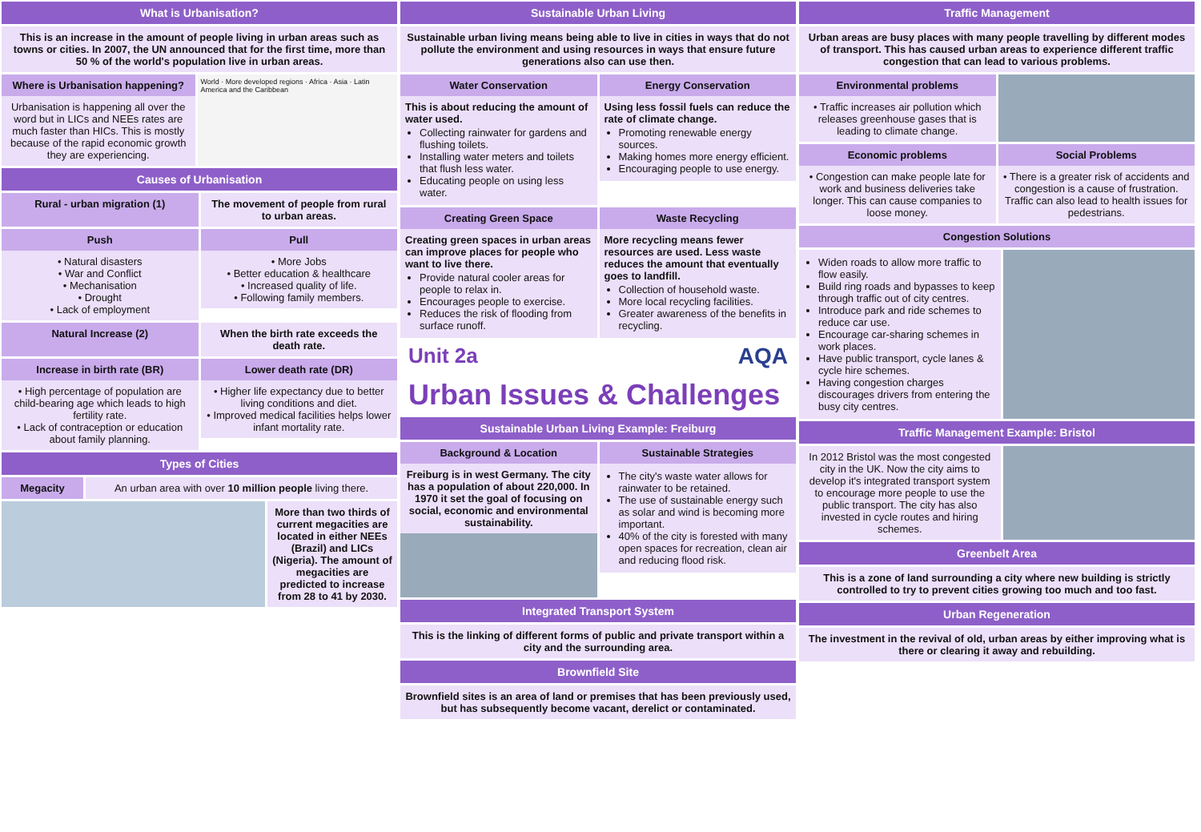What is Urbanisation?
This is an increase in the amount of people living in urban areas such as towns or cities. In 2007, the UN announced that for the first time, more than 50 % of the world's population live in urban areas.
Where is Urbanisation happening?
Urbanisation is happening all over the word but in LICs and NEEs rates are much faster than HICs. This is mostly because of the rapid economic growth they are experiencing.
World · More developed regions · Africa · Asia · Latin America and the Caribbean
Causes of Urbanisation
Rural - urban migration (1) The movement of people from rural to urban areas.
Push
• Natural disasters
• War and Conflict
• Mechanisation
• Drought
• Lack of employment
Pull
• More Jobs
• Better education & healthcare
• Increased quality of life.
• Following family members.
Natural Increase (2) When the birth rate exceeds the death rate.
Increase in birth rate (BR)
• High percentage of population are child-bearing age which leads to high fertility rate.
• Lack of contraception or education about family planning.
Lower death rate (DR)
• Higher life expectancy due to better living conditions and diet.
• Improved medical facilities helps lower infant mortality rate.
Types of Cities
Megacity An urban area with over 10 million people living there.
More than two thirds of current megacities are located in either NEEs (Brazil) and LICs (Nigeria). The amount of megacities are predicted to increase from 28 to 41 by 2030.
Sustainable Urban Living
Sustainable urban living means being able to live in cities in ways that do not pollute the environment and using resources in ways that ensure future generations also can use then.
Water Conservation
This is about reducing the amount of water used.
Collecting rainwater for gardens and flushing toilets.
Installing water meters and toilets that flush less water.
Educating people on using less water.
Energy Conservation
Using less fossil fuels can reduce the rate of climate change.
Promoting renewable energy sources.
Making homes more energy efficient.
Encouraging people to use energy.
Creating Green Space
Creating green spaces in urban areas can improve places for people who want to live there.
Provide natural cooler areas for people to relax in.
Encourages people to exercise.
Reduces the risk of flooding from surface runoff.
Waste Recycling
More recycling means fewer resources are used. Less waste reduces the amount that eventually goes to landfill.
Collection of household waste.
More local recycling facilities.
Greater awareness of the benefits in recycling.
Unit 2a AQA
Urban Issues & Challenges
Sustainable Urban Living Example: Freiburg
Background & Location
Freiburg is in west Germany. The city has a population of about 220,000. In 1970 it set the goal of focusing on social, economic and environmental sustainability.
Sustainable Strategies
The city's waste water allows for rainwater to be retained.
The use of sustainable energy such as solar and wind is becoming more important.
40% of the city is forested with many open spaces for recreation, clean air and reducing flood risk.
Integrated Transport System
This is the linking of different forms of public and private transport within a city and the surrounding area.
Brownfield Site
Brownfield sites is an area of land or premises that has been previously used, but has subsequently become vacant, derelict or contaminated.
Traffic Management
Urban areas are busy places with many people travelling by different modes of transport. This has caused urban areas to experience different traffic congestion that can lead to various problems.
Environmental problems
• Traffic increases air pollution which releases greenhouse gases that is leading to climate change.
Economic problems
• Congestion can make people late for work and business deliveries take longer. This can cause companies to loose money.
Social Problems
• There is a greater risk of accidents and congestion is a cause of frustration. Traffic can also lead to health issues for pedestrians.
Congestion Solutions
Widen roads to allow more traffic to flow easily.
Build ring roads and bypasses to keep through traffic out of city centres.
Introduce park and ride schemes to reduce car use.
Encourage car-sharing schemes in work places.
Have public transport, cycle lanes & cycle hire schemes.
Having congestion charges discourages drivers from entering the busy city centres.
Traffic Management Example: Bristol
In 2012 Bristol was the most congested city in the UK. Now the city aims to develop it's integrated transport system to encourage more people to use the public transport. The city has also invested in cycle routes and hiring schemes.
Greenbelt Area
This is a zone of land surrounding a city where new building is strictly controlled to try to prevent cities growing too much and too fast.
Urban Regeneration
The investment in the revival of old, urban areas by either improving what is there or clearing it away and rebuilding.